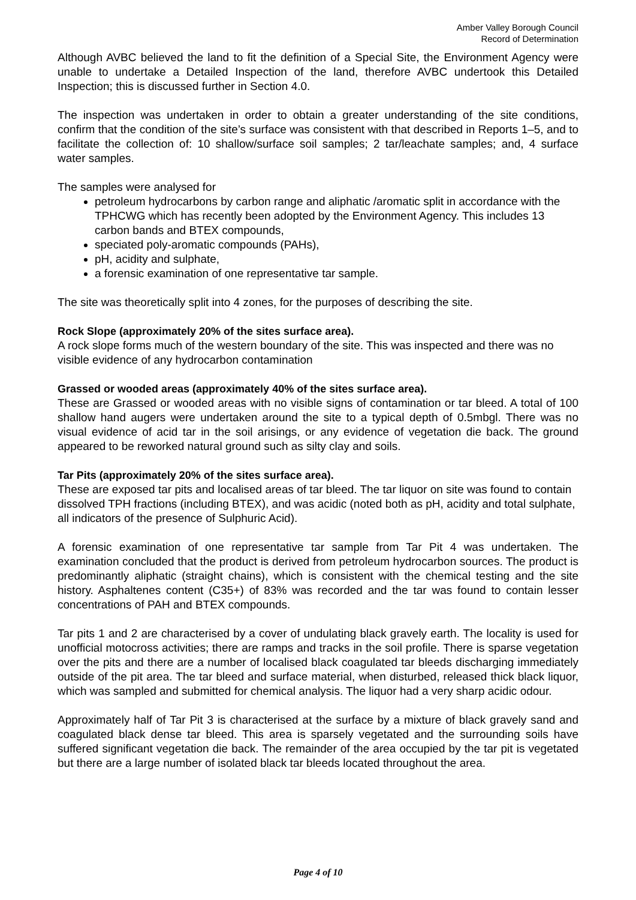Amber Valley Borough Council
Record of Determination
Although AVBC believed the land to fit the definition of a Special Site, the Environment Agency were unable to undertake a Detailed Inspection of the land, therefore AVBC undertook this Detailed Inspection; this is discussed further in Section 4.0.
The inspection was undertaken in order to obtain a greater understanding of the site conditions, confirm that the condition of the site’s surface was consistent with that described in Reports 1–5, and to facilitate the collection of: 10 shallow/surface soil samples; 2 tar/leachate samples; and, 4 surface water samples.
The samples were analysed for
petroleum hydrocarbons by carbon range and aliphatic /aromatic split in accordance with the TPHCWG which has recently been adopted by the Environment Agency. This includes 13 carbon bands and BTEX compounds,
speciated poly-aromatic compounds (PAHs),
pH, acidity and sulphate,
a forensic examination of one representative tar sample.
The site was theoretically split into 4 zones, for the purposes of describing the site.
Rock Slope (approximately 20% of the sites surface area).
A rock slope forms much of the western boundary of the site. This was inspected and there was no visible evidence of any hydrocarbon contamination
Grassed or wooded areas (approximately 40% of the sites surface area).
These are Grassed or wooded areas with no visible signs of contamination or tar bleed. A total of 100 shallow hand augers were undertaken around the site to a typical depth of 0.5mbgl. There was no visual evidence of acid tar in the soil arisings, or any evidence of vegetation die back. The ground appeared to be reworked natural ground such as silty clay and soils.
Tar Pits (approximately 20% of the sites surface area).
These are exposed tar pits and localised areas of tar bleed. The tar liquor on site was found to contain dissolved TPH fractions (including BTEX), and was acidic (noted both as pH, acidity and total sulphate, all indicators of the presence of Sulphuric Acid).
A forensic examination of one representative tar sample from Tar Pit 4 was undertaken. The examination concluded that the product is derived from petroleum hydrocarbon sources. The product is predominantly aliphatic (straight chains), which is consistent with the chemical testing and the site history. Asphaltenes content (C35+) of 83% was recorded and the tar was found to contain lesser concentrations of PAH and BTEX compounds.
Tar pits 1 and 2 are characterised by a cover of undulating black gravely earth. The locality is used for unofficial motocross activities; there are ramps and tracks in the soil profile. There is sparse vegetation over the pits and there are a number of localised black coagulated tar bleeds discharging immediately outside of the pit area. The tar bleed and surface material, when disturbed, released thick black liquor, which was sampled and submitted for chemical analysis. The liquor had a very sharp acidic odour.
Approximately half of Tar Pit 3 is characterised at the surface by a mixture of black gravely sand and coagulated black dense tar bleed. This area is sparsely vegetated and the surrounding soils have suffered significant vegetation die back. The remainder of the area occupied by the tar pit is vegetated but there are a large number of isolated black tar bleeds located throughout the area.
Page 4 of 10